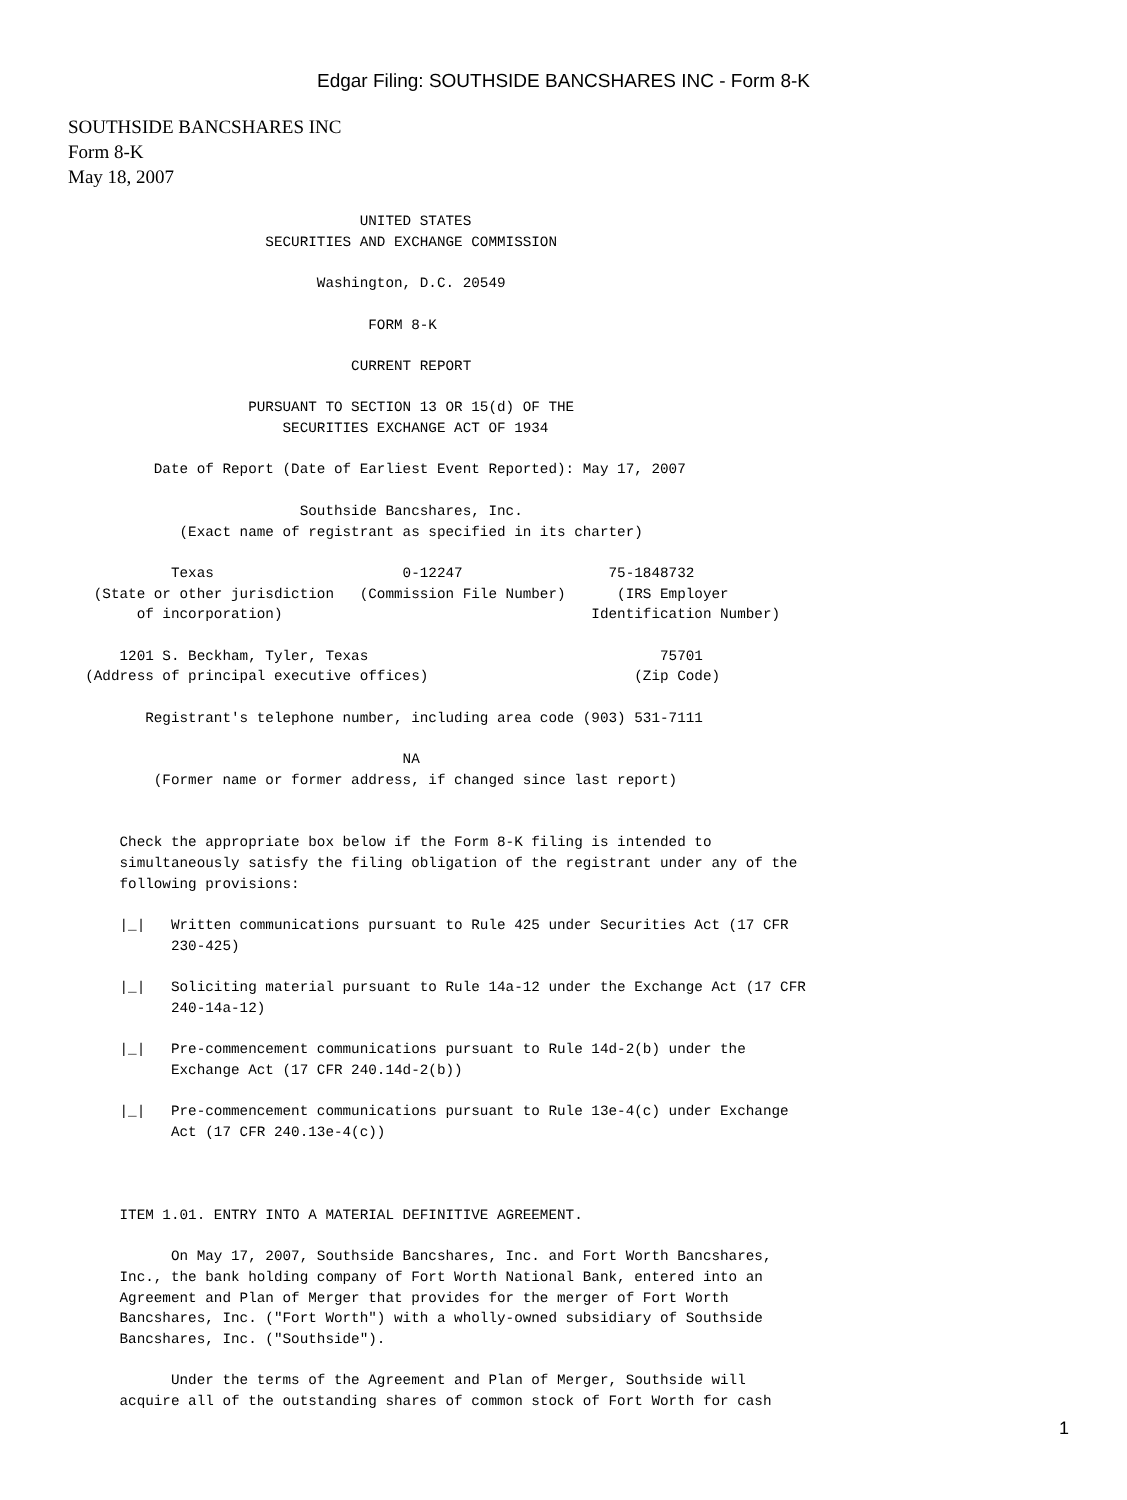Edgar Filing: SOUTHSIDE BANCSHARES INC - Form 8-K
SOUTHSIDE BANCSHARES INC
Form 8-K
May 18, 2007
                                  UNITED STATES
                       SECURITIES AND EXCHANGE COMMISSION

                             Washington, D.C. 20549

                                   FORM 8-K

                                 CURRENT REPORT

                     PURSUANT TO SECTION 13 OR 15(d) OF THE
                         SECURITIES EXCHANGE ACT OF 1934

          Date of Report (Date of Earliest Event Reported): May 17, 2007

                           Southside Bancshares, Inc.
             (Exact name of registrant as specified in its charter)

            Texas                      0-12247                 75-1848732
   (State or other jurisdiction   (Commission File Number)      (IRS Employer
        of incorporation)                                    Identification Number)

      1201 S. Beckham, Tyler, Texas                                  75701
  (Address of principal executive offices)                        (Zip Code)

         Registrant's telephone number, including area code (903) 531-7111

                                       NA
          (Former name or former address, if changed since last report)


      Check the appropriate box below if the Form 8-K filing is intended to
      simultaneously satisfy the filing obligation of the registrant under any of the
      following provisions:

      |_|   Written communications pursuant to Rule 425 under Securities Act (17 CFR
            230-425)

      |_|   Soliciting material pursuant to Rule 14a-12 under the Exchange Act (17 CFR
            240-14a-12)

      |_|   Pre-commencement communications pursuant to Rule 14d-2(b) under the
            Exchange Act (17 CFR 240.14d-2(b))

      |_|   Pre-commencement communications pursuant to Rule 13e-4(c) under Exchange
            Act (17 CFR 240.13e-4(c))



      ITEM 1.01. ENTRY INTO A MATERIAL DEFINITIVE AGREEMENT.

            On May 17, 2007, Southside Bancshares, Inc. and Fort Worth Bancshares,
      Inc., the bank holding company of Fort Worth National Bank, entered into an
      Agreement and Plan of Merger that provides for the merger of Fort Worth
      Bancshares, Inc. ("Fort Worth") with a wholly-owned subsidiary of Southside
      Bancshares, Inc. ("Southside").

            Under the terms of the Agreement and Plan of Merger, Southside will
      acquire all of the outstanding shares of common stock of Fort Worth for cash
1